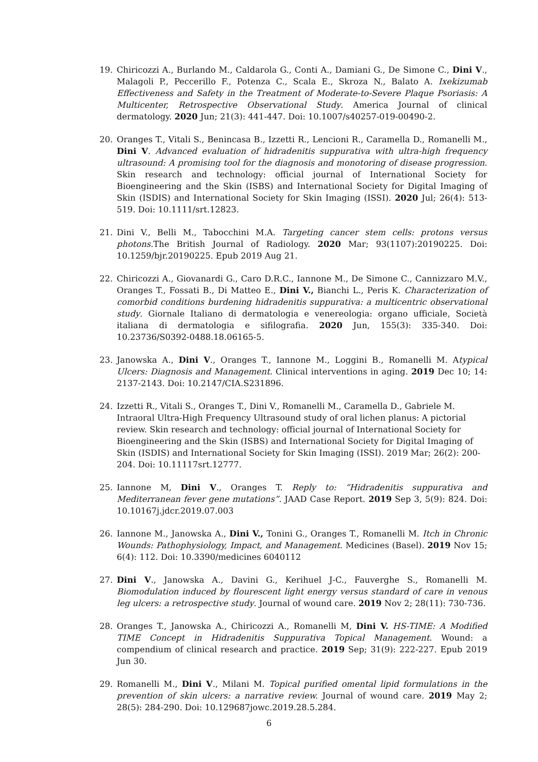19. Chiricozzi A., Burlando M., Caldarola G., Conti A., Damiani G., De Simone C., Dini V., Malagoli P., Peccerillo F., Potenza C., Scala E., Skroza N., Balato A. Ixekizumab Effectiveness and Safety in the Treatment of Moderate-to-Severe Plaque Psoriasis: A Multicenter, Retrospective Observational Study. America Journal of clinical dermatology. 2020 Jun; 21(3): 441-447. Doi: 10.1007/s40257-019-00490-2.
20. Oranges T., Vitali S., Benincasa B., Izzetti R., Lencioni R., Caramella D., Romanelli M., Dini V. Advanced evaluation of hidradenitis suppurativa with ultra-high frequency ultrasound: A promising tool for the diagnosis and monotoring of disease progression. Skin research and technology: official journal of International Society for Bioengineering and the Skin (ISBS) and International Society for Digital Imaging of Skin (ISDIS) and International Society for Skin Imaging (ISSI). 2020 Jul; 26(4): 513-519. Doi: 10.1111/srt.12823.
21. Dini V., Belli M., Tabocchini M.A. Targeting cancer stem cells: protons versus photons. The British Journal of Radiology. 2020 Mar; 93(1107):20190225. Doi: 10.1259/bjr.20190225. Epub 2019 Aug 21.
22. Chiricozzi A., Giovanardi G., Caro D.R.C., Iannone M., De Simone C., Cannizzaro M.V., Oranges T., Fossati B., Di Matteo E., Dini V., Bianchi L., Peris K. Characterization of comorbid conditions burdening hidradenitis suppurativa: a multicentric observational study. Giornale Italiano di dermatologia e venereologia: organo ufficiale, Società italiana di dermatologia e sifilografia. 2020 Jun, 155(3): 335-340. Doi: 10.23736/S0392-0488.18.06165-5.
23. Janowska A., Dini V., Oranges T., Iannone M., Loggini B., Romanelli M. Atypical Ulcers: Diagnosis and Management. Clinical interventions in aging. 2019 Dec 10; 14: 2137-2143. Doi: 10.2147/CIA.S231896.
24. Izzetti R., Vitali S., Oranges T., Dini V., Romanelli M., Caramella D., Gabriele M. Intraoral Ultra-High Frequency Ultrasound study of oral lichen planus: A pictorial review. Skin research and technology: official journal of International Society for Bioengineering and the Skin (ISBS) and International Society for Digital Imaging of Skin (ISDIS) and International Society for Skin Imaging (ISSI). 2019 Mar; 26(2): 200-204. Doi: 10.11117srt.12777.
25. Iannone M, Dini V., Oranges T. Reply to: “Hidradenitis suppurativa and Mediterranean fever gene mutations”. JAAD Case Report. 2019 Sep 3, 5(9): 824. Doi: 10.10167j.jdcr.2019.07.003
26. Iannone M., Janowska A., Dini V., Tonini G., Oranges T., Romanelli M. Itch in Chronic Wounds: Pathophysiology, Impact, and Management. Medicines (Basel). 2019 Nov 15; 6(4): 112. Doi: 10.3390/medicines 6040112
27. Dini V., Janowska A., Davini G., Kerihuel J-C., Fauverghe S., Romanelli M. Biomodulation induced by flourescent light energy versus standard of care in venous leg ulcers: a retrospective study. Journal of wound care. 2019 Nov 2; 28(11): 730-736.
28. Oranges T., Janowska A., Chiricozzi A., Romanelli M, Dini V. HS-TIME: A Modified TIME Concept in Hidradenitis Suppurativa Topical Management. Wound: a compendium of clinical research and practice. 2019 Sep; 31(9): 222-227. Epub 2019 Jun 30.
29. Romanelli M., Dini V., Milani M. Topical purified omental lipid formulations in the prevention of skin ulcers: a narrative review. Journal of wound care. 2019 May 2; 28(5): 284-290. Doi: 10.129687jowc.2019.28.5.284.
6